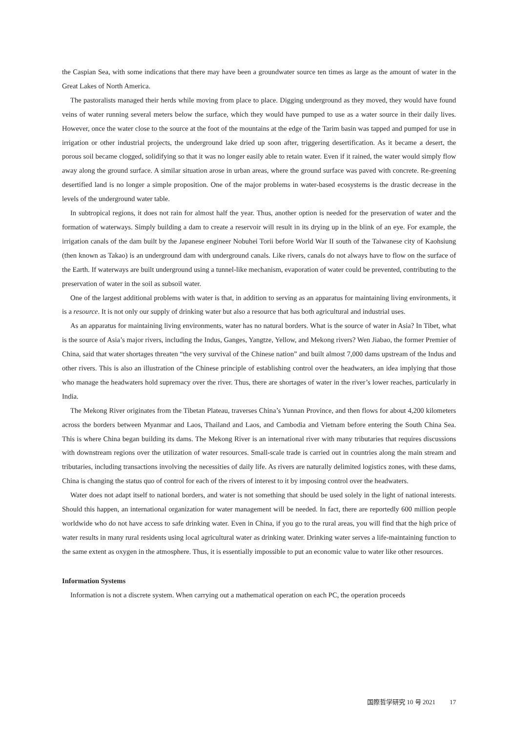the Caspian Sea, with some indications that there may have been a groundwater source ten times as large as the amount of water in the Great Lakes of North America.
The pastoralists managed their herds while moving from place to place. Digging underground as they moved, they would have found veins of water running several meters below the surface, which they would have pumped to use as a water source in their daily lives. However, once the water close to the source at the foot of the mountains at the edge of the Tarim basin was tapped and pumped for use in irrigation or other industrial projects, the underground lake dried up soon after, triggering desertification. As it became a desert, the porous soil became clogged, solidifying so that it was no longer easily able to retain water. Even if it rained, the water would simply flow away along the ground surface. A similar situation arose in urban areas, where the ground surface was paved with concrete. Re-greening desertified land is no longer a simple proposition. One of the major problems in water-based ecosystems is the drastic decrease in the levels of the underground water table.
In subtropical regions, it does not rain for almost half the year. Thus, another option is needed for the preservation of water and the formation of waterways. Simply building a dam to create a reservoir will result in its drying up in the blink of an eye. For example, the irrigation canals of the dam built by the Japanese engineer Nobuhei Torii before World War II south of the Taiwanese city of Kaohsiung (then known as Takao) is an underground dam with underground canals. Like rivers, canals do not always have to flow on the surface of the Earth. If waterways are built underground using a tunnel-like mechanism, evaporation of water could be prevented, contributing to the preservation of water in the soil as subsoil water.
One of the largest additional problems with water is that, in addition to serving as an apparatus for maintaining living environments, it is a resource. It is not only our supply of drinking water but also a resource that has both agricultural and industrial uses.
As an apparatus for maintaining living environments, water has no natural borders. What is the source of water in Asia? In Tibet, what is the source of Asia’s major rivers, including the Indus, Ganges, Yangtze, Yellow, and Mekong rivers? Wen Jiabao, the former Premier of China, said that water shortages threaten “the very survival of the Chinese nation” and built almost 7,000 dams upstream of the Indus and other rivers. This is also an illustration of the Chinese principle of establishing control over the headwaters, an idea implying that those who manage the headwaters hold supremacy over the river. Thus, there are shortages of water in the river’s lower reaches, particularly in India.
The Mekong River originates from the Tibetan Plateau, traverses China’s Yunnan Province, and then flows for about 4,200 kilometers across the borders between Myanmar and Laos, Thailand and Laos, and Cambodia and Vietnam before entering the South China Sea. This is where China began building its dams. The Mekong River is an international river with many tributaries that requires discussions with downstream regions over the utilization of water resources. Small-scale trade is carried out in countries along the main stream and tributaries, including transactions involving the necessities of daily life. As rivers are naturally delimited logistics zones, with these dams, China is changing the status quo of control for each of the rivers of interest to it by imposing control over the headwaters.
Water does not adapt itself to national borders, and water is not something that should be used solely in the light of national interests. Should this happen, an international organization for water management will be needed. In fact, there are reportedly 600 million people worldwide who do not have access to safe drinking water. Even in China, if you go to the rural areas, you will find that the high price of water results in many rural residents using local agricultural water as drinking water. Drinking water serves a life-maintaining function to the same extent as oxygen in the atmosphere. Thus, it is essentially impossible to put an economic value to water like other resources.
Information Systems
Information is not a discrete system. When carrying out a mathematical operation on each PC, the operation proceeds
国際哲学研究 10 号 2021 17